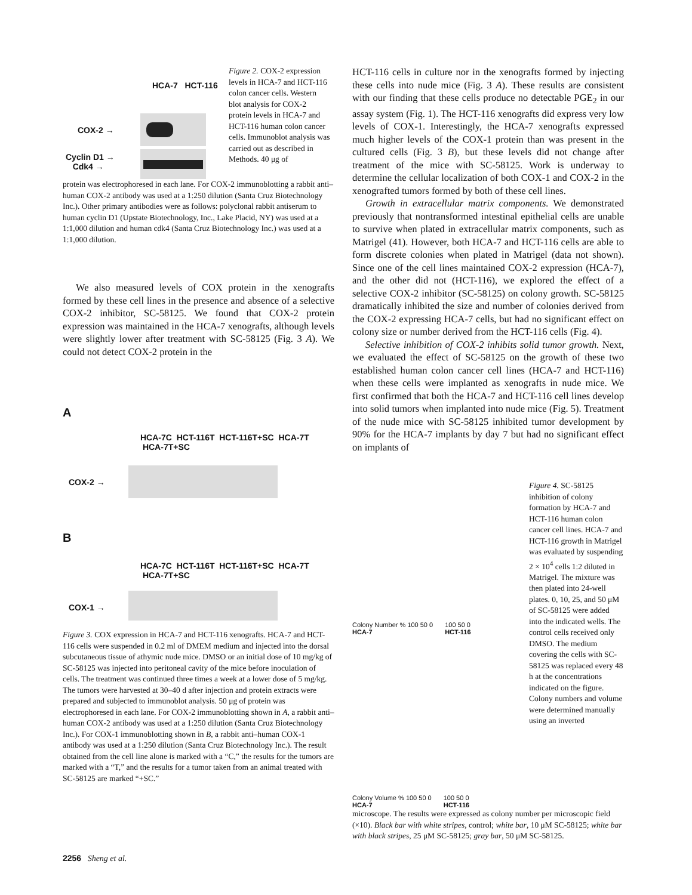HCA-7 HCT-116
COX-2 →
Cyclin D1 →
Cdk4 →
Figure 2. COX-2 expression levels in HCA-7 and HCT-116 colon cancer cells. Western blot analysis for COX-2 protein levels in HCA-7 and HCT-116 human colon cancer cells. Immunoblot analysis was carried out as described in Methods. 40 μg of
protein was electrophoresed in each lane. For COX-2 immunoblotting a rabbit anti–human COX-2 antibody was used at a 1:250 dilution (Santa Cruz Biotechnology Inc.). Other primary antibodies were as follows: polyclonal rabbit antiserum to human cyclin D1 (Upstate Biotechnology, Inc., Lake Placid, NY) was used at a 1:1,000 dilution and human cdk4 (Santa Cruz Biotechnology Inc.) was used at a 1:1,000 dilution.
We also measured levels of COX protein in the xenografts formed by these cell lines in the presence and absence of a selective COX-2 inhibitor, SC-58125. We found that COX-2 protein expression was maintained in the HCA-7 xenografts, although levels were slightly lower after treatment with SC-58125 (Fig. 3 A). We could not detect COX-2 protein in the
A
HCA-7C HCT-116T HCT-116T+SC HCA-7T HCA-7T+SC
COX-2 →
B
HCA-7C HCT-116T HCT-116T+SC HCA-7T HCA-7T+SC
COX-1 →
Figure 3. COX expression in HCA-7 and HCT-116 xenografts. HCA-7 and HCT-116 cells were suspended in 0.2 ml of DMEM medium and injected into the dorsal subcutaneous tissue of athymic nude mice. DMSO or an initial dose of 10 mg/kg of SC-58125 was injected into peritoneal cavity of the mice before inoculation of cells. The treatment was continued three times a week at a lower dose of 5 mg/kg. The tumors were harvested at 30–40 d after injection and protein extracts were prepared and subjected to immunoblot analysis. 50 μg of protein was electrophoresed in each lane. For COX-2 immunoblotting shown in A, a rabbit anti–human COX-2 antibody was used at a 1:250 dilution (Santa Cruz Biotechnology Inc.). For COX-1 immunoblotting shown in B, a rabbit anti–human COX-1 antibody was used at a 1:250 dilution (Santa Cruz Biotechnology Inc.). The result obtained from the cell line alone is marked with a “C,” the results for the tumors are marked with a “T,” and the results for a tumor taken from an animal treated with SC-58125 are marked “+SC.”
HCT-116 cells in culture nor in the xenografts formed by injecting these cells into nude mice (Fig. 3 A). These results are consistent with our finding that these cells produce no detectable PGE<sub>2</sub> in our assay system (Fig. 1). The HCT-116 xenografts did express very low levels of COX-1. Interestingly, the HCA-7 xenografts expressed much higher levels of the COX-1 protein than was present in the cultured cells (Fig. 3 B), but these levels did not change after treatment of the mice with SC-58125. Work is underway to determine the cellular localization of both COX-1 and COX-2 in the xenografted tumors formed by both of these cell lines.
Growth in extracellular matrix components. We demonstrated previously that nontransformed intestinal epithelial cells are unable to survive when plated in extracellular matrix components, such as Matrigel (41). However, both HCA-7 and HCT-116 cells are able to form discrete colonies when plated in Matrigel (data not shown). Since one of the cell lines maintained COX-2 expression (HCA-7), and the other did not (HCT-116), we explored the effect of a selective COX-2 inhibitor (SC-58125) on colony growth. SC-58125 dramatically inhibited the size and number of colonies derived from the COX-2 expressing HCA-7 cells, but had no significant effect on colony size or number derived from the HCT-116 cells (Fig. 4).
Selective inhibition of COX-2 inhibits solid tumor growth. Next, we evaluated the effect of SC-58125 on the growth of these two established human colon cancer cell lines (HCA-7 and HCT-116) when these cells were implanted as xenografts in nude mice. We first confirmed that both the HCA-7 and HCT-116 cell lines develop into solid tumors when implanted into nude mice (Fig. 5). Treatment of the nude mice with SC-58125 inhibited tumor development by 90% for the HCA-7 implants by day 7 but had no significant effect on implants of
Colony Number % 100 50 0
HCA-7
100 50 0
HCT-116
Colony Volume % 100 50 0
HCA-7
100 50 0
HCT-116
Figure 4. SC-58125 inhibition of colony formation by HCA-7 and HCT-116 human colon cancer cell lines. HCA-7 and HCT-116 growth in Matrigel was evaluated by suspending 2 × 10<sup>4</sup> cells 1:2 diluted in Matrigel. The mixture was then plated into 24-well plates. 0, 10, 25, and 50 μM of SC-58125 were added into the indicated wells. The control cells received only DMSO. The medium covering the cells with SC-58125 was replaced every 48 h at the concentrations indicated on the figure. Colony numbers and volume were determined manually using an inverted
microscope. The results were expressed as colony number per microscopic field (×10). Black bar with white stripes, control; white bar, 10 μM SC-58125; white bar with black stripes, 25 μM SC-58125; gray bar, 50 μM SC-58125.
2256 Sheng et al.